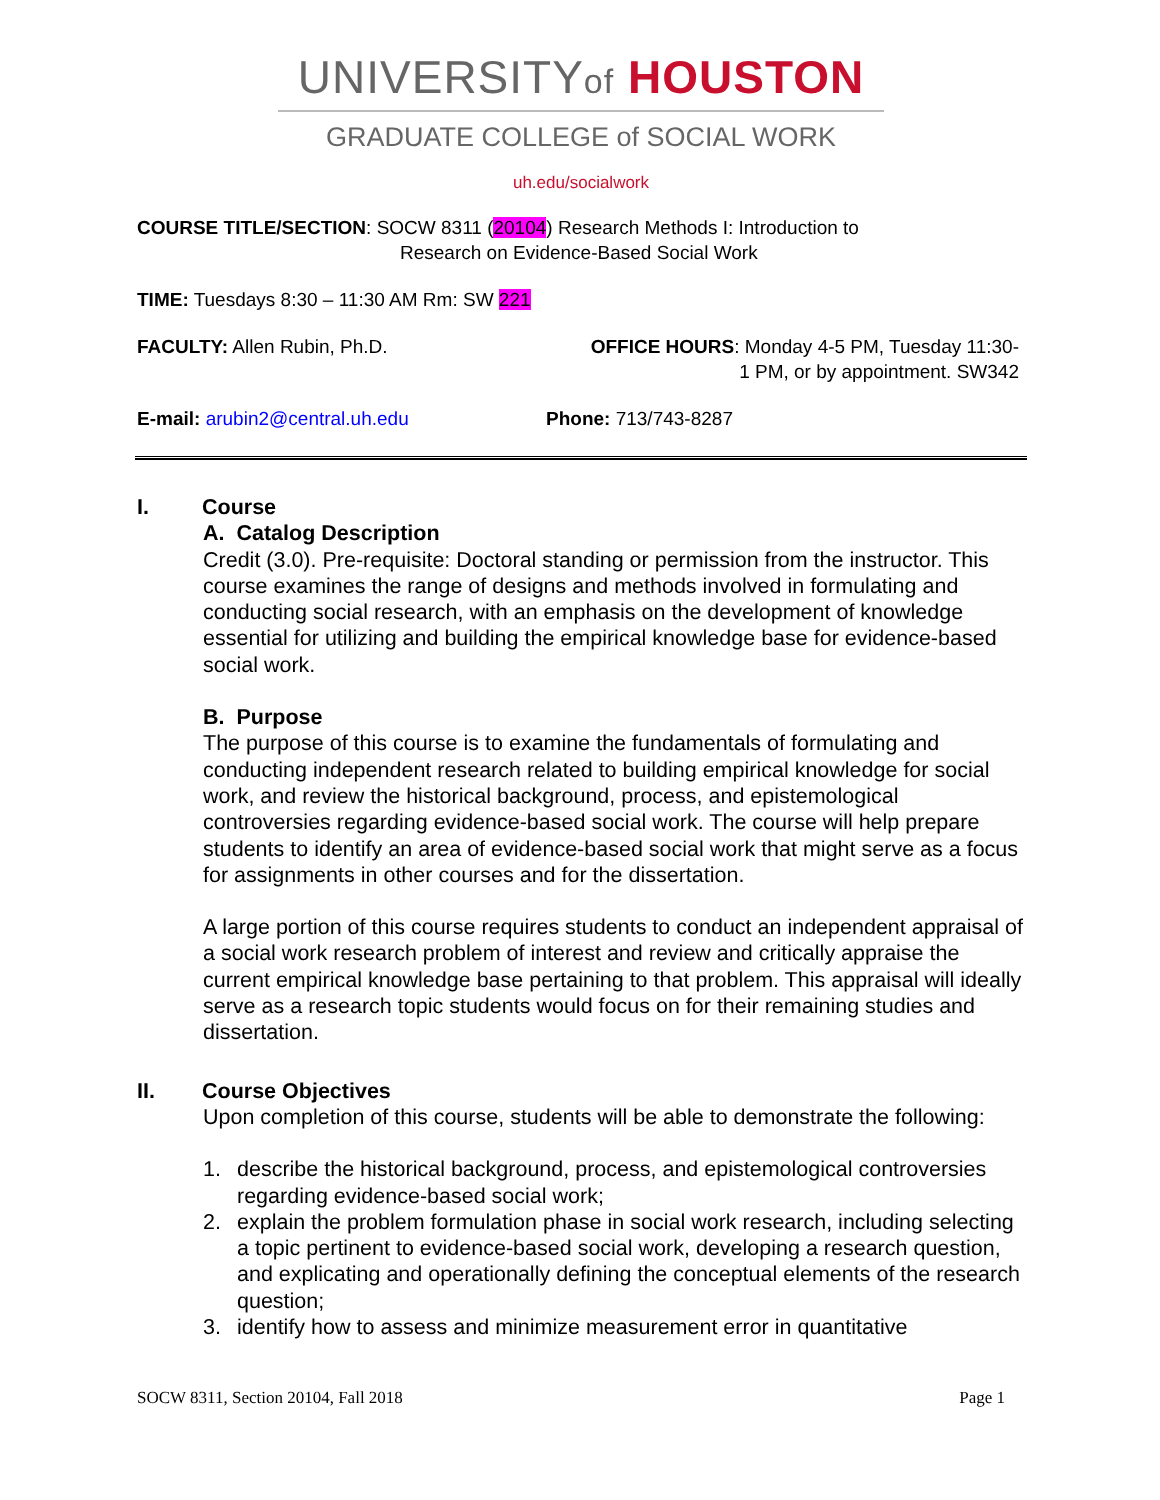UNIVERSITYof HOUSTON
GRADUATE COLLEGE of SOCIAL WORK
uh.edu/socialwork
COURSE TITLE/SECTION: SOCW 8311 (20104) Research Methods I: Introduction to
Research on Evidence-Based Social Work
TIME: Tuesdays 8:30 – 11:30 AM Rm: SW 221
FACULTY: Allen Rubin, Ph.D. OFFICE HOURS: Monday 4-5 PM, Tuesday 11:30-
1 PM, or by appointment. SW342
E-mail: arubin2@central.uh.edu Phone: 713/743-8287
I. Course
A. Catalog Description
Credit (3.0). Pre-requisite: Doctoral standing or permission from the instructor. This course examines the range of designs and methods involved in formulating and conducting social research, with an emphasis on the development of knowledge essential for utilizing and building the empirical knowledge base for evidence-based social work.
B. Purpose
The purpose of this course is to examine the fundamentals of formulating and conducting independent research related to building empirical knowledge for social work, and review the historical background, process, and epistemological controversies regarding evidence-based social work. The course will help prepare students to identify an area of evidence-based social work that might serve as a focus for assignments in other courses and for the dissertation.
A large portion of this course requires students to conduct an independent appraisal of a social work research problem of interest and review and critically appraise the current empirical knowledge base pertaining to that problem. This appraisal will ideally serve as a research topic students would focus on for their remaining studies and dissertation.
II. Course Objectives
Upon completion of this course, students will be able to demonstrate the following:
1. describe the historical background, process, and epistemological controversies regarding evidence-based social work;
2. explain the problem formulation phase in social work research, including selecting a topic pertinent to evidence-based social work, developing a research question, and explicating and operationally defining the conceptual elements of the research question;
3. identify how to assess and minimize measurement error in quantitative
SOCW 8311, Section 20104, Fall 2018 Page 1